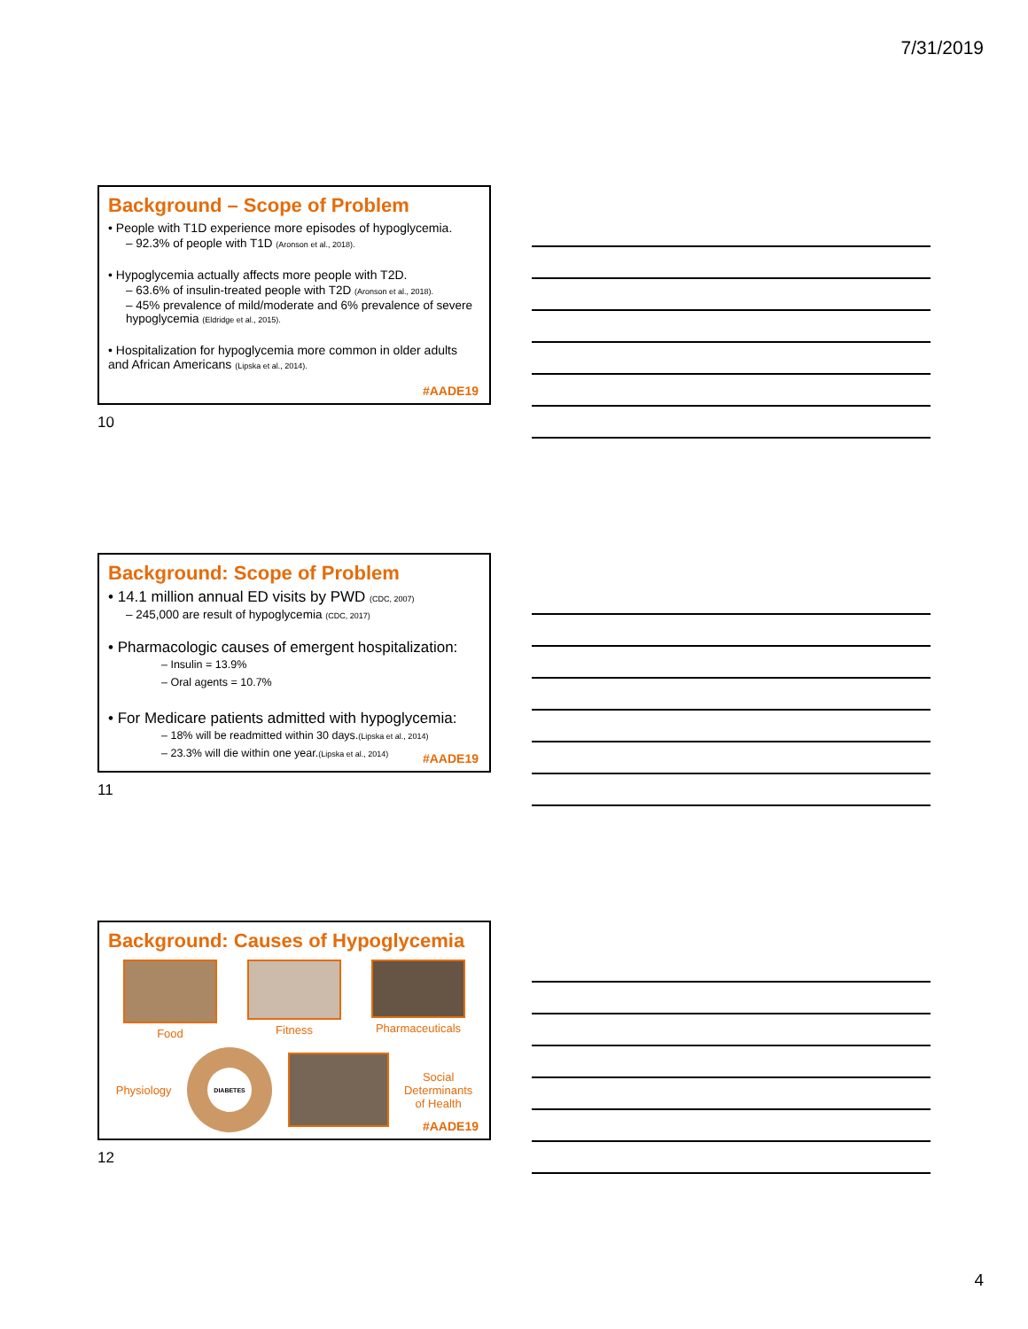7/31/2019
Background – Scope of Problem
• People with T1D experience more episodes of hypoglycemia.
– 92.3% of people with T1D (Aronson et al., 2018).
• Hypoglycemia actually affects more people with T2D.
– 63.6% of insulin-treated people with T2D (Aronson et al., 2018).
– 45% prevalence of mild/moderate and 6% prevalence of severe hypoglycemia (Eldridge et al., 2015).
• Hospitalization for hypoglycemia more common in older adults and African Americans (Lipska et al., 2014).
#AADE19
10
Background: Scope of Problem
• 14.1 million annual ED visits by PWD (CDC, 2007)
– 245,000 are result of hypoglycemia (CDC, 2017)
• Pharmacologic causes of emergent hospitalization:
– Insulin = 13.9%
– Oral agents = 10.7%
• For Medicare patients admitted with hypoglycemia:
– 18% will be readmitted within 30 days.(Lipska et al., 2014)
– 23.3% will die within one year.(Lipska et al., 2014)
#AADE19
11
Background: Causes of Hypoglycemia
Food Fitness Pharmaceuticals
Physiology
DIABETES
Social
Determinants
of Health
#AADE19
12
4